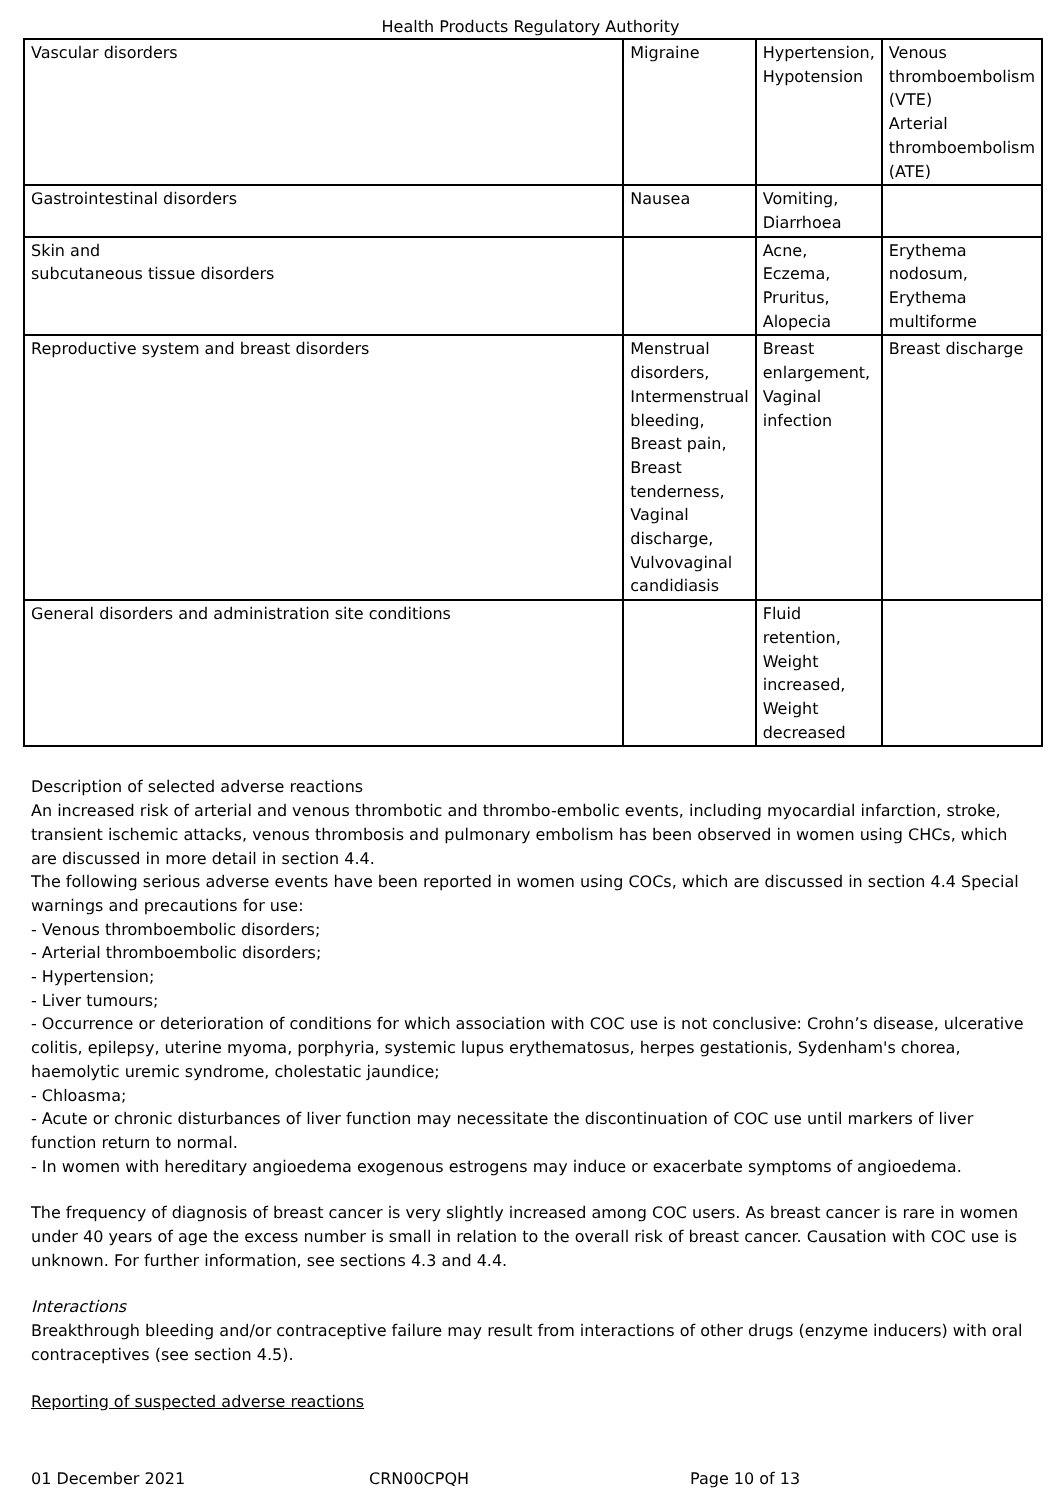Health Products Regulatory Authority
| Vascular disorders | Migraine | Hypertension, Hypotension | Venous thromboembolism (VTE) Arterial thromboembolism (ATE) |
| Gastrointestinal disorders | Nausea | Vomiting, Diarrhoea | |
| Skin and subcutaneous tissue disorders | | Acne, Eczema, Pruritus, Alopecia | Erythema nodosum, Erythema multiforme |
| Reproductive system and breast disorders | Menstrual disorders, Intermenstrual bleeding, Breast pain, Breast tenderness, Vaginal discharge, Vulvovaginal candidiasis | Breast enlargement, Vaginal infection | Breast discharge |
| General disorders and administration site conditions | | Fluid retention, Weight increased, Weight decreased | |
Description of selected adverse reactions
An increased risk of arterial and venous thrombotic and thrombo-embolic events, including myocardial infarction, stroke, transient ischemic attacks, venous thrombosis and pulmonary embolism has been observed in women using CHCs, which are discussed in more detail in section 4.4.
The following serious adverse events have been reported in women using COCs, which are discussed in section 4.4 Special warnings and precautions for use:
- Venous thromboembolic disorders;
- Arterial thromboembolic disorders;
- Hypertension;
- Liver tumours;
- Occurrence or deterioration of conditions for which association with COC use is not conclusive: Crohn’s disease, ulcerative colitis, epilepsy, uterine myoma, porphyria, systemic lupus erythematosus, herpes gestationis, Sydenham's chorea, haemolytic uremic syndrome, cholestatic jaundice;
- Chloasma;
- Acute or chronic disturbances of liver function may necessitate the discontinuation of COC use until markers of liver function return to normal.
- In women with hereditary angioedema exogenous estrogens may induce or exacerbate symptoms of angioedema.
The frequency of diagnosis of breast cancer is very slightly increased among COC users. As breast cancer is rare in women under 40 years of age the excess number is small in relation to the overall risk of breast cancer. Causation with COC use is unknown. For further information, see sections 4.3 and 4.4.
Interactions
Breakthrough bleeding and/or contraceptive failure may result from interactions of other drugs (enzyme inducers) with oral contraceptives (see section 4.5).
Reporting of suspected adverse reactions
01 December 2021 CRN00CPQH Page 10 of 13